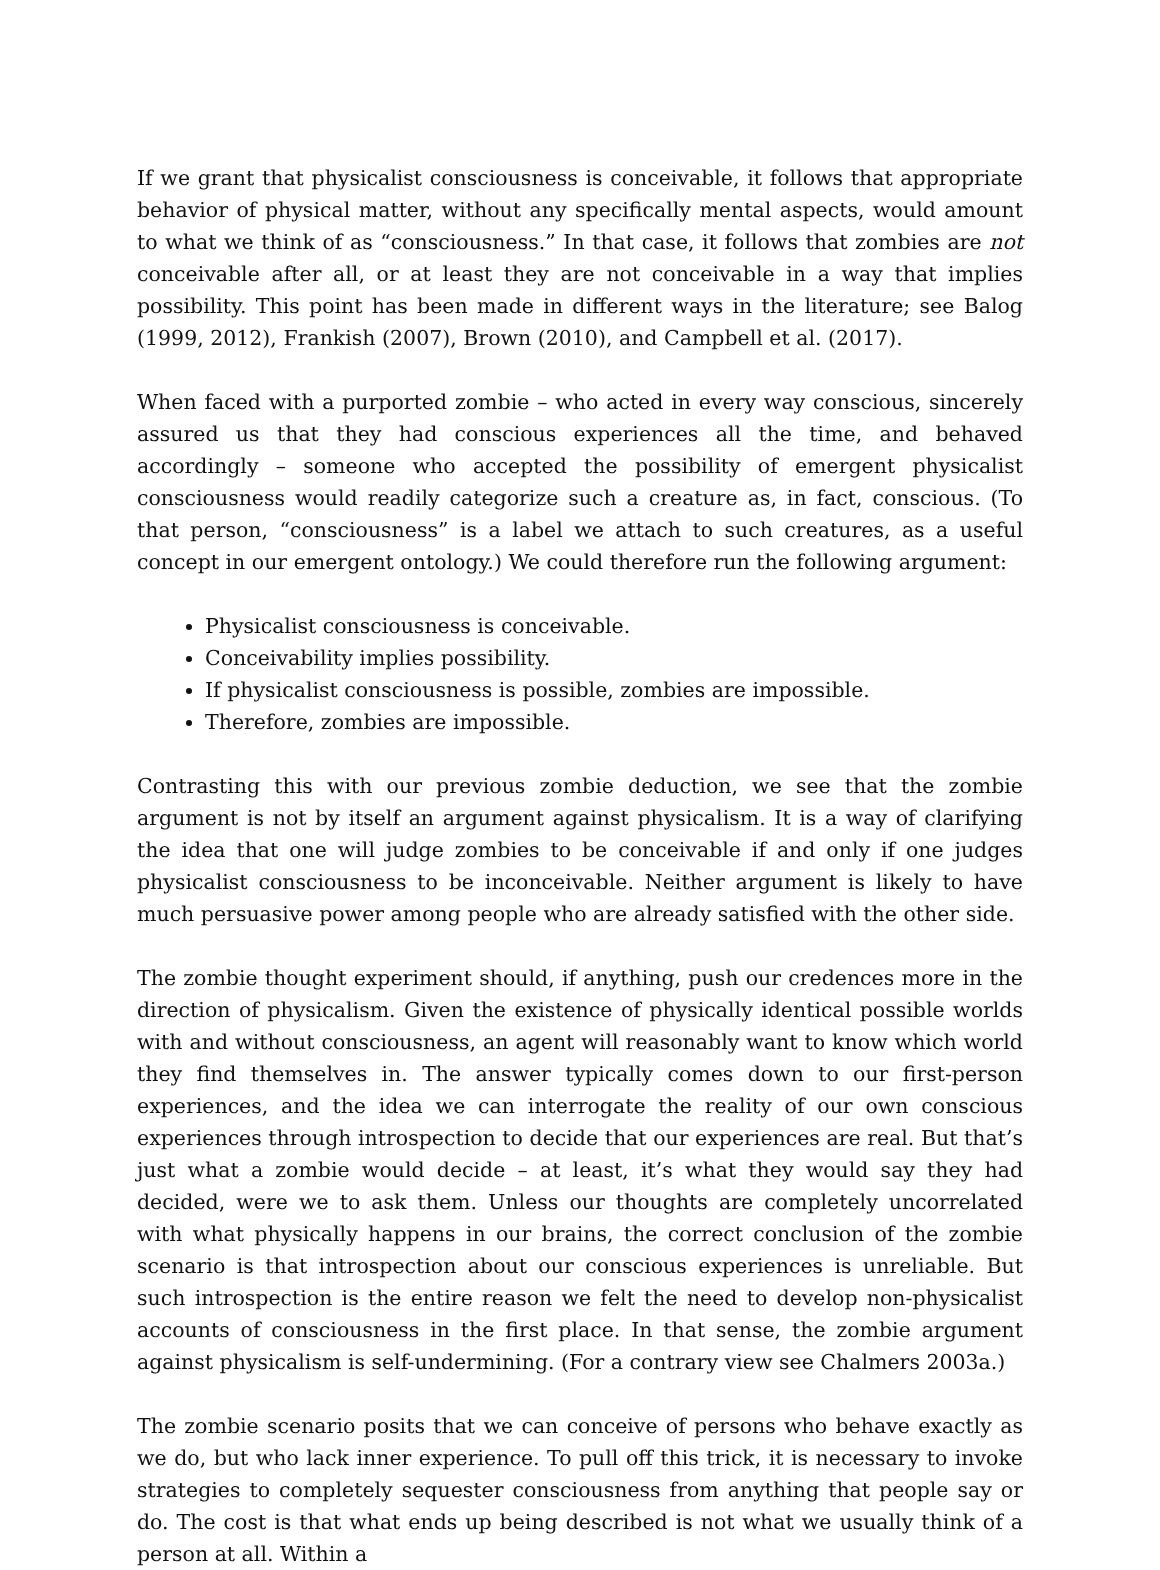If we grant that physicalist consciousness is conceivable, it follows that appropriate behavior of physical matter, without any specifically mental aspects, would amount to what we think of as “consciousness.” In that case, it follows that zombies are not conceivable after all, or at least they are not conceivable in a way that implies possibility. This point has been made in different ways in the literature; see Balog (1999, 2012), Frankish (2007), Brown (2010), and Campbell et al. (2017).
When faced with a purported zombie – who acted in every way conscious, sincerely assured us that they had conscious experiences all the time, and behaved accordingly – someone who accepted the possibility of emergent physicalist consciousness would readily categorize such a creature as, in fact, conscious. (To that person, “consciousness” is a label we attach to such creatures, as a useful concept in our emergent ontology.) We could therefore run the following argument:
Physicalist consciousness is conceivable.
Conceivability implies possibility.
If physicalist consciousness is possible, zombies are impossible.
Therefore, zombies are impossible.
Contrasting this with our previous zombie deduction, we see that the zombie argument is not by itself an argument against physicalism. It is a way of clarifying the idea that one will judge zombies to be conceivable if and only if one judges physicalist consciousness to be inconceivable. Neither argument is likely to have much persuasive power among people who are already satisfied with the other side.
The zombie thought experiment should, if anything, push our credences more in the direction of physicalism. Given the existence of physically identical possible worlds with and without consciousness, an agent will reasonably want to know which world they find themselves in. The answer typically comes down to our first-person experiences, and the idea we can interrogate the reality of our own conscious experiences through introspection to decide that our experiences are real. But that’s just what a zombie would decide – at least, it’s what they would say they had decided, were we to ask them. Unless our thoughts are completely uncorrelated with what physically happens in our brains, the correct conclusion of the zombie scenario is that introspection about our conscious experiences is unreliable. But such introspection is the entire reason we felt the need to develop non-physicalist accounts of consciousness in the first place. In that sense, the zombie argument against physicalism is self-undermining. (For a contrary view see Chalmers 2003a.)
The zombie scenario posits that we can conceive of persons who behave exactly as we do, but who lack inner experience. To pull off this trick, it is necessary to invoke strategies to completely sequester consciousness from anything that people say or do. The cost is that what ends up being described is not what we usually think of a person at all. Within a